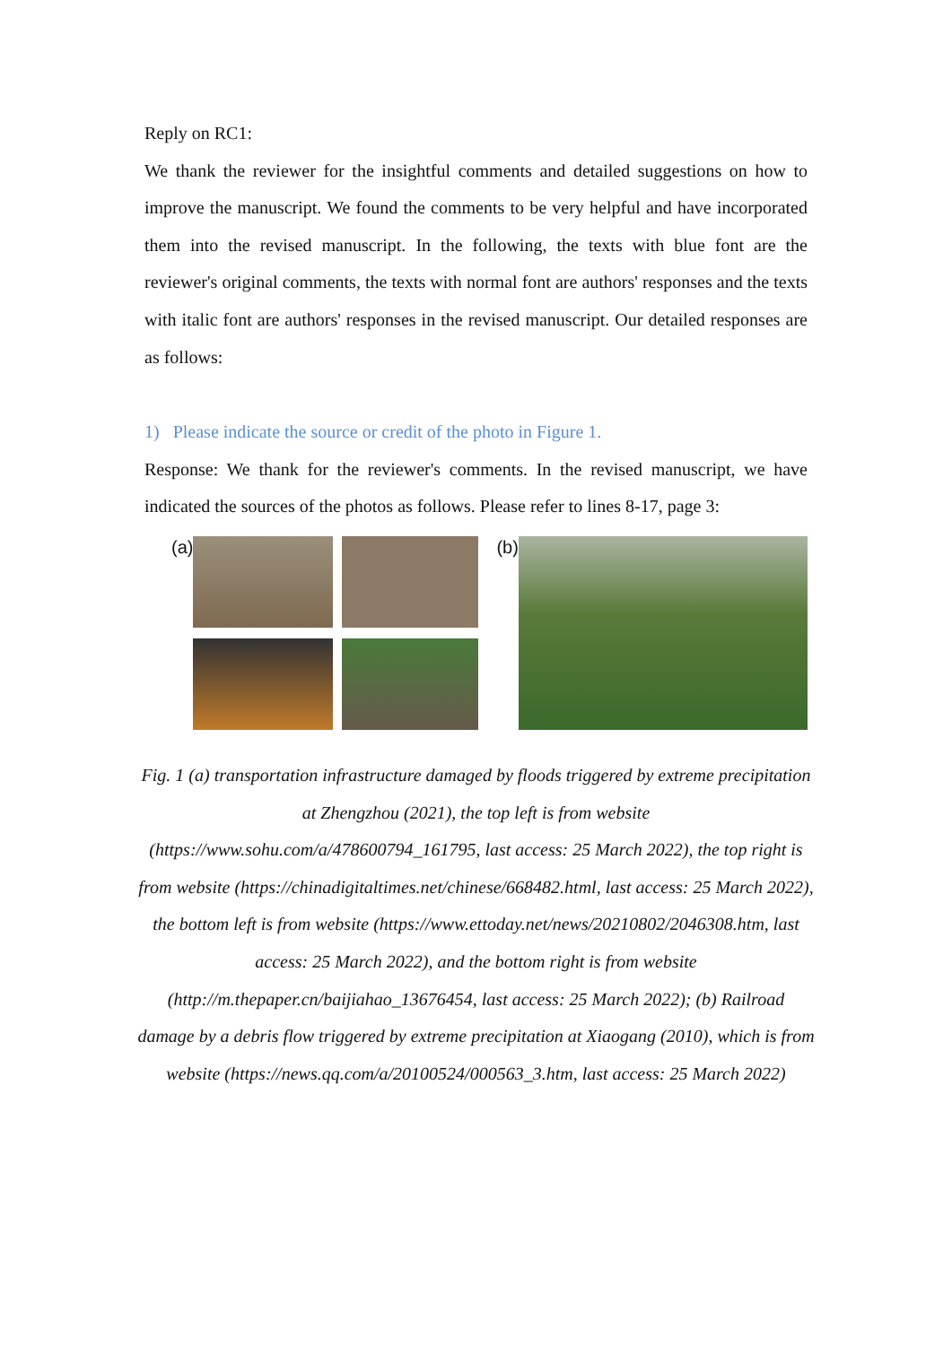Reply on RC1:
We thank the reviewer for the insightful comments and detailed suggestions on how to improve the manuscript. We found the comments to be very helpful and have incorporated them into the revised manuscript. In the following, the texts with blue font are the reviewer's original comments, the texts with normal font are authors' responses and the texts with italic font are authors' responses in the revised manuscript. Our detailed responses are as follows:
1) Please indicate the source or credit of the photo in Figure 1.
Response: We thank for the reviewer's comments. In the revised manuscript, we have indicated the sources of the photos as follows. Please refer to lines 8-17, page 3:
(a) (b)
Fig. 1 (a) transportation infrastructure damaged by floods triggered by extreme precipitation at Zhengzhou (2021), the top left is from website (https://www.sohu.com/a/478600794_161795, last access: 25 March 2022), the top right is from website (https://chinadigitaltimes.net/chinese/668482.html, last access: 25 March 2022), the bottom left is from website (https://www.ettoday.net/news/20210802/2046308.htm, last access: 25 March 2022), and the bottom right is from website (http://m.thepaper.cn/baijiahao_13676454, last access: 25 March 2022); (b) Railroad damage by a debris flow triggered by extreme precipitation at Xiaogang (2010), which is from website (https://news.qq.com/a/20100524/000563_3.htm, last access: 25 March 2022)